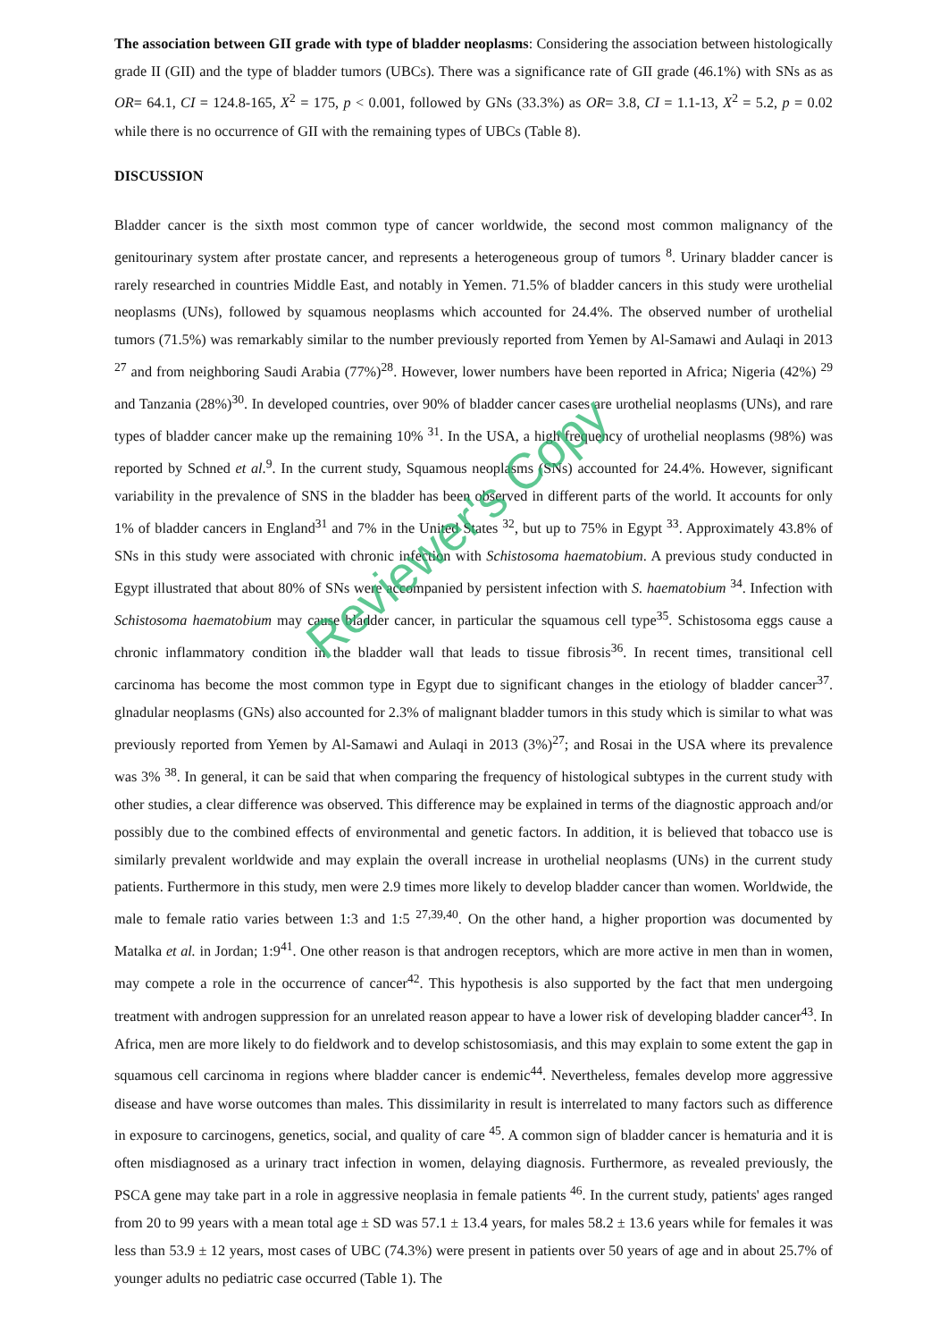The association between GII grade with type of bladder neoplasms: Considering the association between histologically grade II (GII) and the type of bladder tumors (UBCs). There was a significance rate of GII grade (46.1%) with SNs as as OR= 64.1, CI = 124.8-165, X<sup>2</sup> = 175, p < 0.001, followed by GNs (33.3%) as OR= 3.8, CI = 1.1-13, X<sup>2</sup> = 5.2, p = 0.02 while there is no occurrence of GII with the remaining types of UBCs (Table 8).
DISCUSSION
Bladder cancer is the sixth most common type of cancer worldwide, the second most common malignancy of the genitourinary system after prostate cancer, and represents a heterogeneous group of tumors <sup>8</sup>. Urinary bladder cancer is rarely researched in countries Middle East, and notably in Yemen. 71.5% of bladder cancers in this study were urothelial neoplasms (UNs), followed by squamous neoplasms which accounted for 24.4%. The observed number of urothelial tumors (71.5%) was remarkably similar to the number previously reported from Yemen by Al-Samawi and Aulaqi in 2013 <sup>27</sup> and from neighboring Saudi Arabia (77%)<sup>28</sup>. However, lower numbers have been reported in Africa; Nigeria (42%) <sup>29</sup> and Tanzania (28%)<sup>30</sup>. In developed countries, over 90% of bladder cancer cases are urothelial neoplasms (UNs), and rare types of bladder cancer make up the remaining 10% <sup>31</sup>. In the USA, a high frequency of urothelial neoplasms (98%) was reported by Schned et al.<sup>9</sup>. In the current study, Squamous neoplasms (SNs) accounted for 24.4%. However, significant variability in the prevalence of SNS in the bladder has been observed in different parts of the world. It accounts for only 1% of bladder cancers in England<sup>31</sup> and 7% in the United States <sup>32</sup>, but up to 75% in Egypt <sup>33</sup>. Approximately 43.8% of SNs in this study were associated with chronic infection with Schistosoma haematobium. A previous study conducted in Egypt illustrated that about 80% of SNs were accompanied by persistent infection with S. haematobium <sup>34</sup>. Infection with Schistosoma haematobium may cause bladder cancer, in particular the squamous cell type<sup>35</sup>. Schistosoma eggs cause a chronic inflammatory condition in the bladder wall that leads to tissue fibrosis<sup>36</sup>. In recent times, transitional cell carcinoma has become the most common type in Egypt due to significant changes in the etiology of bladder cancer<sup>37</sup>. glnadular neoplasms (GNs) also accounted for 2.3% of malignant bladder tumors in this study which is similar to what was previously reported from Yemen by Al-Samawi and Aulaqi in 2013 (3%)<sup>27</sup>; and Rosai in the USA where its prevalence was 3% <sup>38</sup>. In general, it can be said that when comparing the frequency of histological subtypes in the current study with other studies, a clear difference was observed. This difference may be explained in terms of the diagnostic approach and/or possibly due to the combined effects of environmental and genetic factors. In addition, it is believed that tobacco use is similarly prevalent worldwide and may explain the overall increase in urothelial neoplasms (UNs) in the current study patients. Furthermore in this study, men were 2.9 times more likely to develop bladder cancer than women. Worldwide, the male to female ratio varies between 1:3 and 1:5 <sup>27,39,40</sup>. On the other hand, a higher proportion was documented by Matalka et al. in Jordan; 1:9<sup>41</sup>. One other reason is that androgen receptors, which are more active in men than in women, may compete a role in the occurrence of cancer<sup>42</sup>. This hypothesis is also supported by the fact that men undergoing treatment with androgen suppression for an unrelated reason appear to have a lower risk of developing bladder cancer<sup>43</sup>. In Africa, men are more likely to do fieldwork and to develop schistosomiasis, and this may explain to some extent the gap in squamous cell carcinoma in regions where bladder cancer is endemic<sup>44</sup>. Nevertheless, females develop more aggressive disease and have worse outcomes than males. This dissimilarity in result is interrelated to many factors such as difference in exposure to carcinogens, genetics, social, and quality of care <sup>45</sup>. A common sign of bladder cancer is hematuria and it is often misdiagnosed as a urinary tract infection in women, delaying diagnosis. Furthermore, as revealed previously, the PSCA gene may take part in a role in aggressive neoplasia in female patients <sup>46</sup>. In the current study, patients' ages ranged from 20 to 99 years with a mean total age ± SD was 57.1 ± 13.4 years, for males 58.2 ± 13.6 years while for females it was less than 53.9 ± 12 years, most cases of UBC (74.3%) were present in patients over 50 years of age and in about 25.7% of younger adults no pediatric case occurred (Table 1). The
Reviewer's Copy